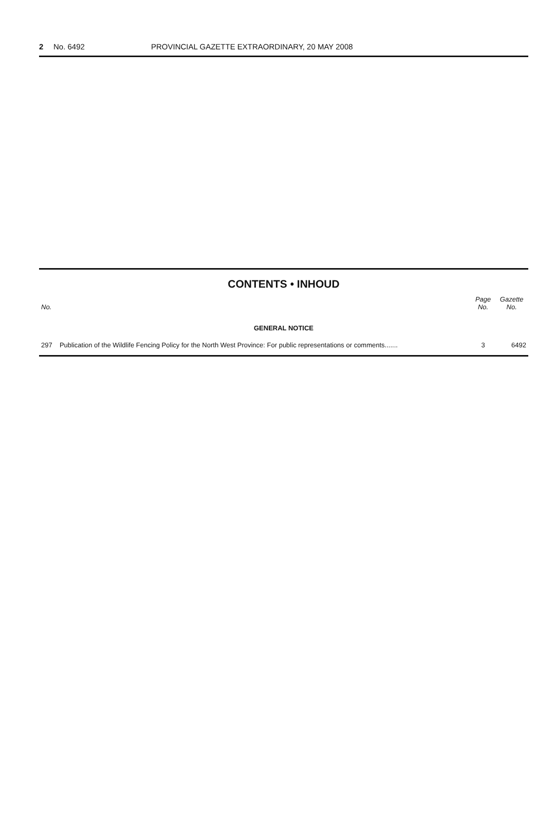2 No. 6492 PROVINCIAL GAZETTE EXTRAORDINARY, 20 MAY 2008
CONTENTS • INHOUD
| No. | | Page No. | Gazette No. |
| --- | --- | --- | --- |
| GENERAL NOTICE | | | |
| 297 | Publication of the Wildlife Fencing Policy for the North West Province: For public representations or comments....... | 3 | 6492 |